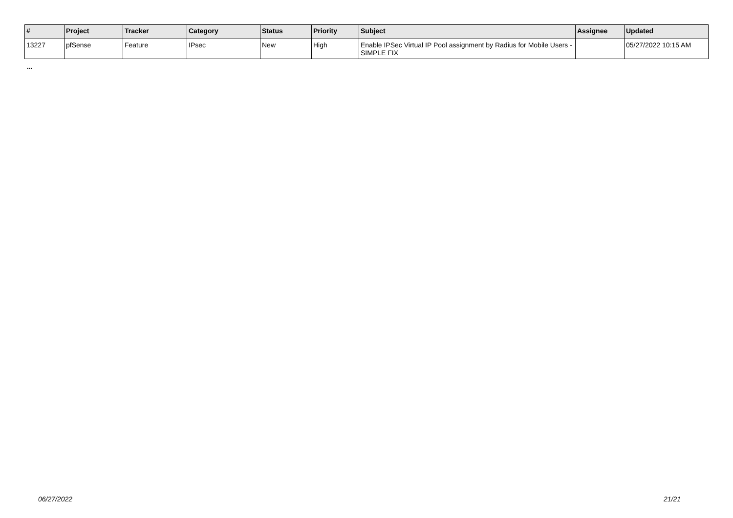| # | Project | Tracker | Category | Status | Priority | Subject | Assignee | Updated |
| --- | --- | --- | --- | --- | --- | --- | --- | --- |
| 13227 | pfSense | Feature | IPsec | New | High | Enable IPSec Virtual IP Pool assignment by Radius for Mobile Users - SIMPLE FIX | | 05/27/2022 10:15 AM |
...
06/27/2022 21/21